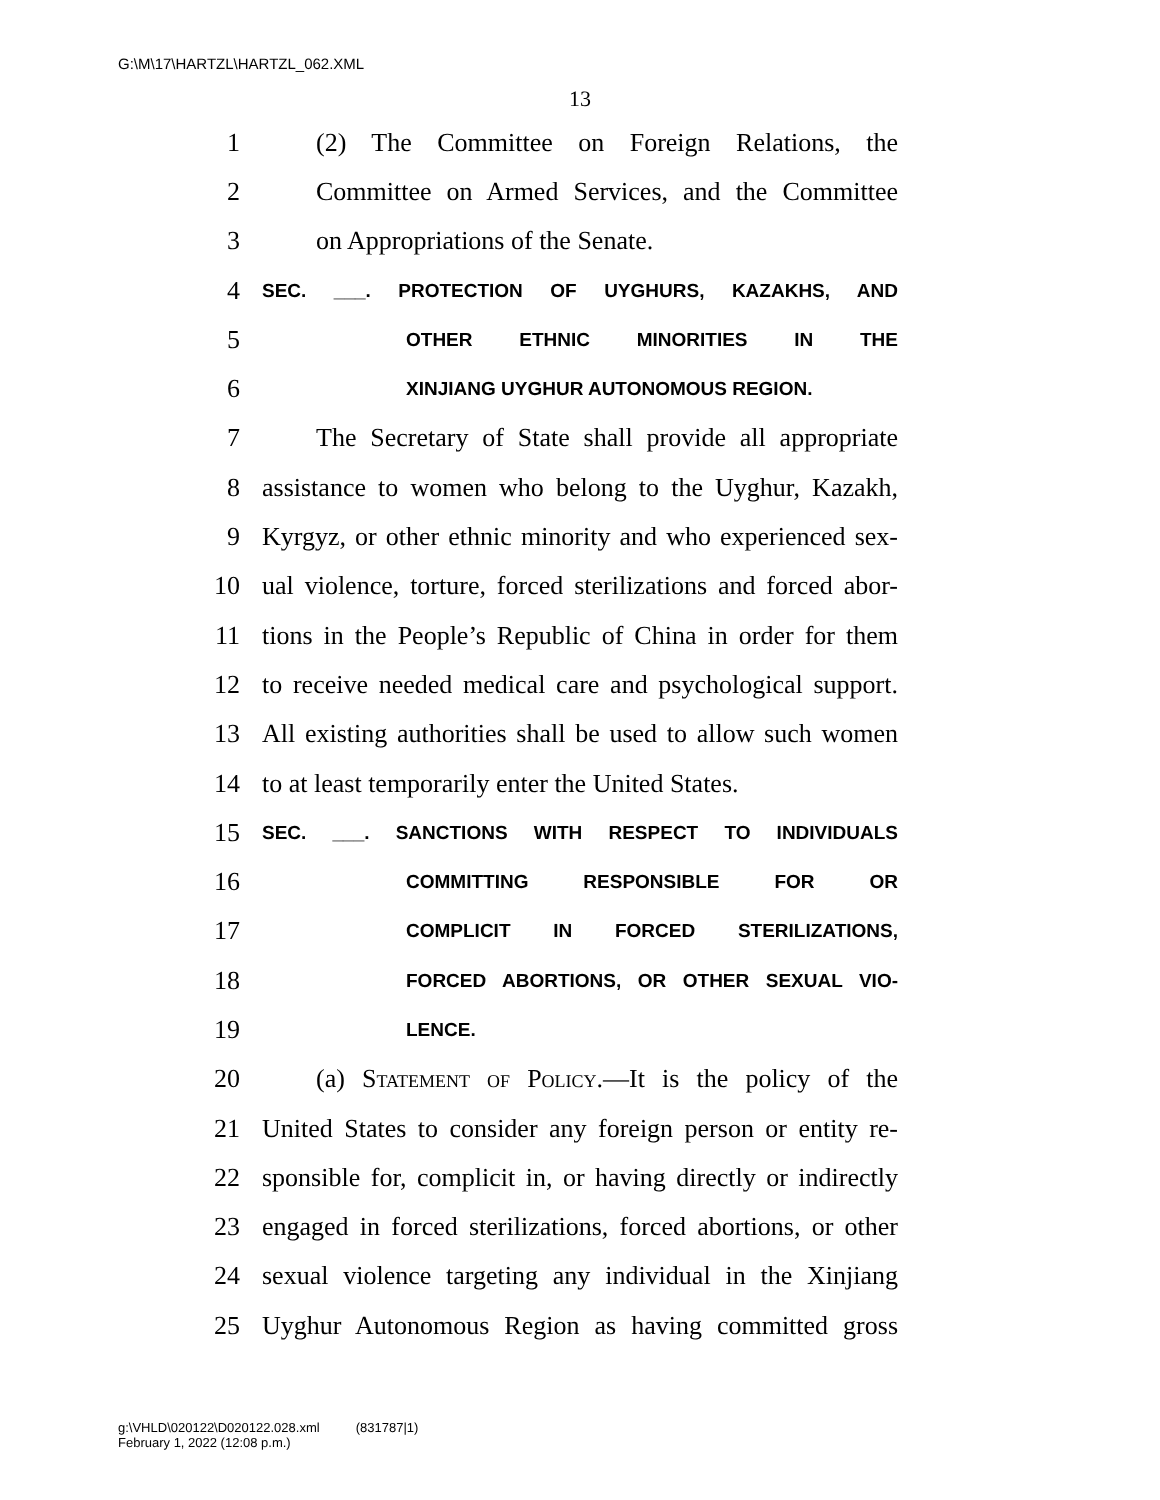G:\M\17\HARTZL\HARTZL_062.XML
13
1 (2) The Committee on Foreign Relations, the
2 Committee on Armed Services, and the Committee
3 on Appropriations of the Senate.
4 SEC. ___. PROTECTION OF UYGHURS, KAZAKHS, AND
5 OTHER ETHNIC MINORITIES IN THE
6 XINJIANG UYGHUR AUTONOMOUS REGION.
7 The Secretary of State shall provide all appropriate
8 assistance to women who belong to the Uyghur, Kazakh,
9 Kyrgyz, or other ethnic minority and who experienced sex-
10 ual violence, torture, forced sterilizations and forced abor-
11 tions in the People’s Republic of China in order for them
12 to receive needed medical care and psychological support.
13 All existing authorities shall be used to allow such women
14 to at least temporarily enter the United States.
15 SEC. ___. SANCTIONS WITH RESPECT TO INDIVIDUALS
16 COMMITTING RESPONSIBLE FOR OR
17 COMPLICIT IN FORCED STERILIZATIONS,
18 FORCED ABORTIONS, OR OTHER SEXUAL VIO-
19 LENCE.
20 (a) Statement of Policy.—It is the policy of the
21 United States to consider any foreign person or entity re-
22 sponsible for, complicit in, or having directly or indirectly
23 engaged in forced sterilizations, forced abortions, or other
24 sexual violence targeting any individual in the Xinjiang
25 Uyghur Autonomous Region as having committed gross
g:\VHLD\020122\D020122.028.xml (831787|1)
February 1, 2022 (12:08 p.m.)